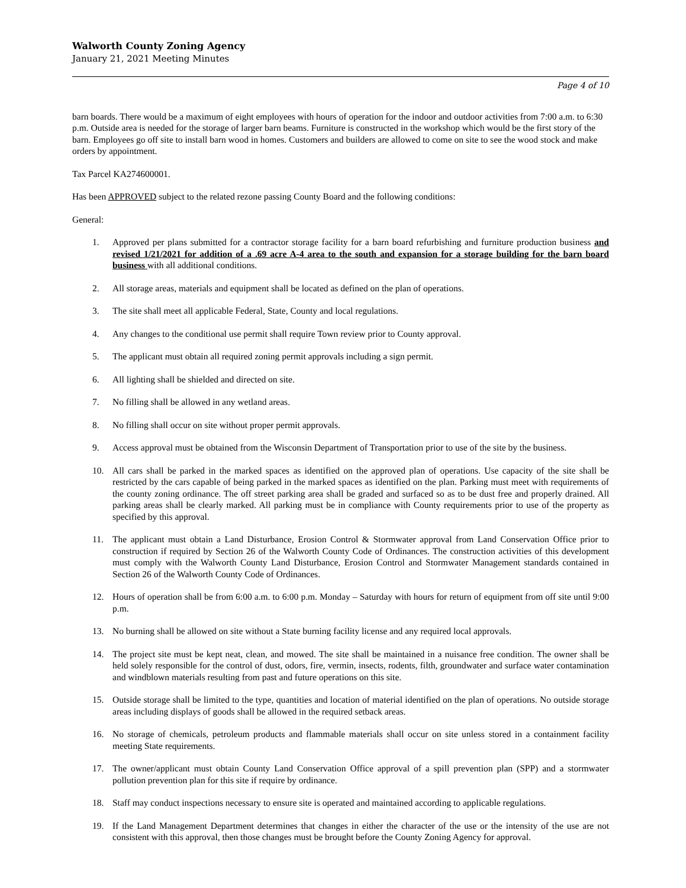Walworth County Zoning Agency
January 21, 2021 Meeting Minutes
Page 4 of 10
barn boards. There would be a maximum of eight employees with hours of operation for the indoor and outdoor activities from 7:00 a.m. to 6:30 p.m. Outside area is needed for the storage of larger barn beams. Furniture is constructed in the workshop which would be the first story of the barn. Employees go off site to install barn wood in homes. Customers and builders are allowed to come on site to see the wood stock and make orders by appointment.
Tax Parcel KA274600001.
Has been APPROVED subject to the related rezone passing County Board and the following conditions:
General:
1. Approved per plans submitted for a contractor storage facility for a barn board refurbishing and furniture production business and revised 1/21/2021 for addition of a .69 acre A-4 area to the south and expansion for a storage building for the barn board business with all additional conditions.
2. All storage areas, materials and equipment shall be located as defined on the plan of operations.
3. The site shall meet all applicable Federal, State, County and local regulations.
4. Any changes to the conditional use permit shall require Town review prior to County approval.
5. The applicant must obtain all required zoning permit approvals including a sign permit.
6. All lighting shall be shielded and directed on site.
7. No filling shall be allowed in any wetland areas.
8. No filling shall occur on site without proper permit approvals.
9. Access approval must be obtained from the Wisconsin Department of Transportation prior to use of the site by the business.
10. All cars shall be parked in the marked spaces as identified on the approved plan of operations. Use capacity of the site shall be restricted by the cars capable of being parked in the marked spaces as identified on the plan. Parking must meet with requirements of the county zoning ordinance. The off street parking area shall be graded and surfaced so as to be dust free and properly drained. All parking areas shall be clearly marked. All parking must be in compliance with County requirements prior to use of the property as specified by this approval.
11. The applicant must obtain a Land Disturbance, Erosion Control & Stormwater approval from Land Conservation Office prior to construction if required by Section 26 of the Walworth County Code of Ordinances. The construction activities of this development must comply with the Walworth County Land Disturbance, Erosion Control and Stormwater Management standards contained in Section 26 of the Walworth County Code of Ordinances.
12. Hours of operation shall be from 6:00 a.m. to 6:00 p.m. Monday – Saturday with hours for return of equipment from off site until 9:00 p.m.
13. No burning shall be allowed on site without a State burning facility license and any required local approvals.
14. The project site must be kept neat, clean, and mowed. The site shall be maintained in a nuisance free condition. The owner shall be held solely responsible for the control of dust, odors, fire, vermin, insects, rodents, filth, groundwater and surface water contamination and windblown materials resulting from past and future operations on this site.
15. Outside storage shall be limited to the type, quantities and location of material identified on the plan of operations. No outside storage areas including displays of goods shall be allowed in the required setback areas.
16. No storage of chemicals, petroleum products and flammable materials shall occur on site unless stored in a containment facility meeting State requirements.
17. The owner/applicant must obtain County Land Conservation Office approval of a spill prevention plan (SPP) and a stormwater pollution prevention plan for this site if require by ordinance.
18. Staff may conduct inspections necessary to ensure site is operated and maintained according to applicable regulations.
19. If the Land Management Department determines that changes in either the character of the use or the intensity of the use are not consistent with this approval, then those changes must be brought before the County Zoning Agency for approval.